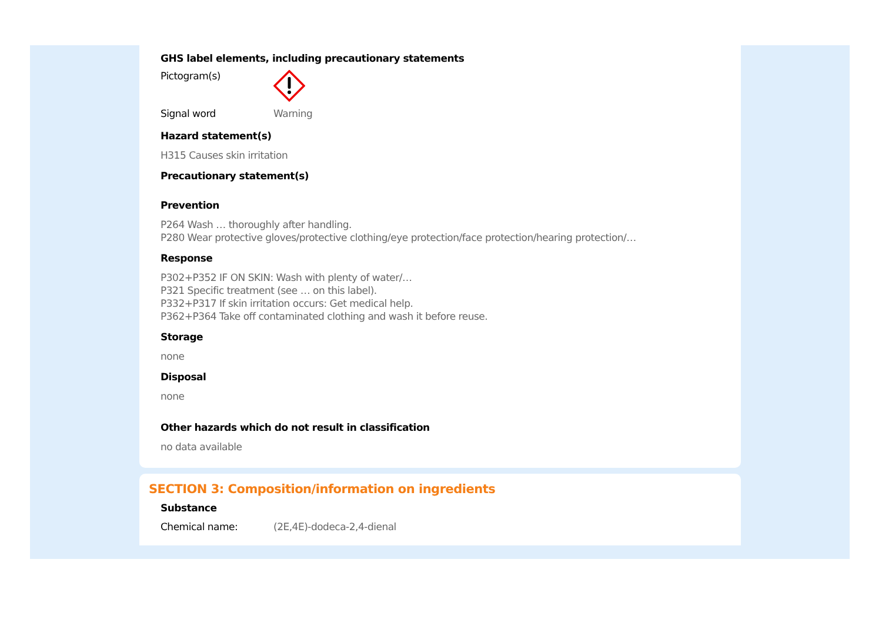GHS label elements, including precautionary statements
Pictogram(s)
Signal word Warning
Hazard statement(s)
H315 Causes skin irritation
Precautionary statement(s)
Prevention
P264 Wash … thoroughly after handling.
P280 Wear protective gloves/protective clothing/eye protection/face protection/hearing protection/…
Response
P302+P352 IF ON SKIN: Wash with plenty of water/…
P321 Specific treatment (see … on this label).
P332+P317 If skin irritation occurs: Get medical help.
P362+P364 Take off contaminated clothing and wash it before reuse.
Storage
none
Disposal
none
Other hazards which do not result in classification
no data available
SECTION 3: Composition/information on ingredients
Substance
Chemical name: (2E,4E)-dodeca-2,4-dienal